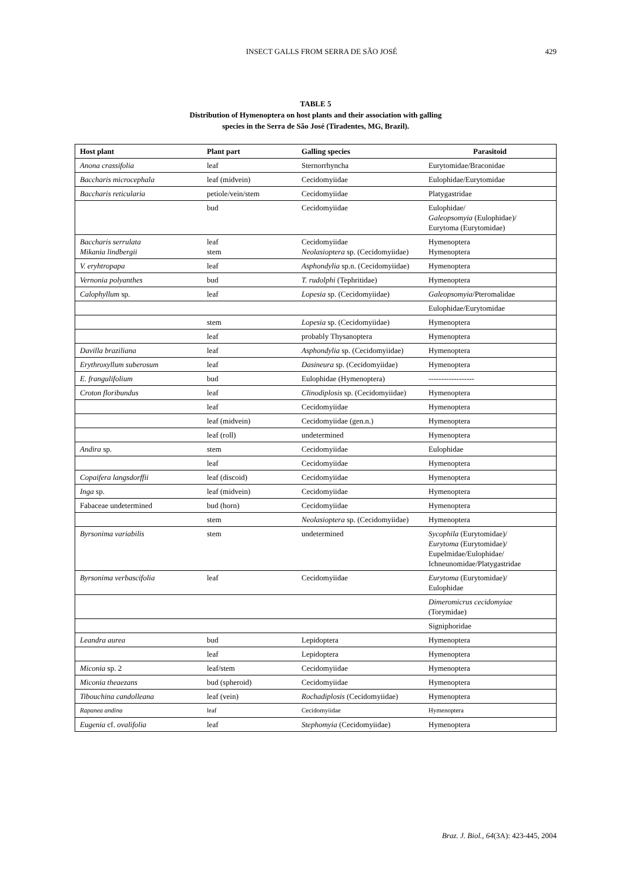INSECT GALLS FROM SERRA DE SÃO JOSÉ 429
TABLE 5
Distribution of Hymenoptera on host plants and their association with galling
species in the Serra de São José (Tiradentes, MG, Brazil).
| Host plant | Plant part | Galling species | Parasitoid |
| --- | --- | --- | --- |
| Anona crassifolia | leaf | Sternorrhyncha | Eurytomidae/Braconidae |
| Baccharis microcephala | leaf (midvein) | Cecidomyiidae | Eulophidae/Eurytomidae |
| Baccharis reticularia | petiole/vein/stem | Cecidomyiidae | Platygastridae |
| | bud | Cecidomyiidae | Eulophidae/ Galeopsomyia (Eulophidae)/ Eurytoma (Eurytomidae) |
| Baccharis serrulata Mikania lindbergii | leaf stem | Cecidomyiidae Neolasioptera sp. (Cecidomyiidae) | Hymenoptera Hymenoptera |
| V. eryhtropapa | leaf | Asphondylia sp.n. (Cecidomyiidae) | Hymenoptera |
| Vernonia polyanthes | bud | T. rudolphi (Tephritidae) | Hymenoptera |
| Calophyllum sp. | leaf | Lopesia sp. (Cecidomyiidae) | Galeopsomyia /Pteromalidae |
| | | | Eulophidae/Eurytomidae |
| | stem | Lopesia sp. (Cecidomyiidae) | Hymenoptera |
| | leaf | probably Thysanoptera | Hymenoptera |
| Davilla braziliana | leaf | Asphondylia sp. (Cecidomyiidae) | Hymenoptera |
| Erythroxyllum suberosum | leaf | Dasineura sp. (Cecidomyiidae) | Hymenoptera |
| E. frangulifolium | bud | Eulophidae (Hymenoptera) | ------------------ |
| Croton floribundus | leaf | Clinodiplosis sp. (Cecidomyiidae) | Hymenoptera |
| | leaf | Cecidomyiidae | Hymenoptera |
| | leaf (midvein) | Cecidomyiidae (gen.n.) | Hymenoptera |
| | leaf (roll) | undetermined | Hymenoptera |
| Andira sp. | stem | Cecidomyiidae | Eulophidae |
| | leaf | Cecidomyiidae | Hymenoptera |
| Copaifera langsdorffii | leaf (discoid) | Cecidomyiidae | Hymenoptera |
| Inga sp. | leaf (midvein) | Cecidomyiidae | Hymenoptera |
| Fabaceae undetermined | bud (horn) | Cecidomyiidae | Hymenoptera |
| | stem | Neolasioptera sp. (Cecidomyiidae) | Hymenoptera |
| Byrsonima variabilis | stem | undetermined | Sycophila (Eurytomidae)/ Eurytoma (Eurytomidae)/ Eupelmidae/Eulophidae/ Ichneunomidae/Platygastridae |
| Byrsonima verbascifolia | leaf | Cecidomyiidae | Eurytoma (Eurytomidae)/ Eulophidae |
| | | | Dimeromicrus cecidomyiae (Torymidae) |
| | | | Signiphoridae |
| Leandra aurea | bud | Lepidoptera | Hymenoptera |
| | leaf | Lepidoptera | Hymenoptera |
| Miconia sp. 2 | leaf/stem | Cecidomyiidae | Hymenoptera |
| Miconia theaezans | bud (spheroid) | Cecidomyiidae | Hymenoptera |
| Tibouchina candolleana | leaf (vein) | Rochadiplosis (Cecidomyiidae) | Hymenoptera |
| Rapanea andina | leaf | Cecidomyiidae | Hymenoptera |
| Eugenia cf. ovalifolia | leaf | Stephomyia (Cecidomyiidae) | Hymenoptera |
Braz. J. Biol., 64(3A): 423-445, 2004